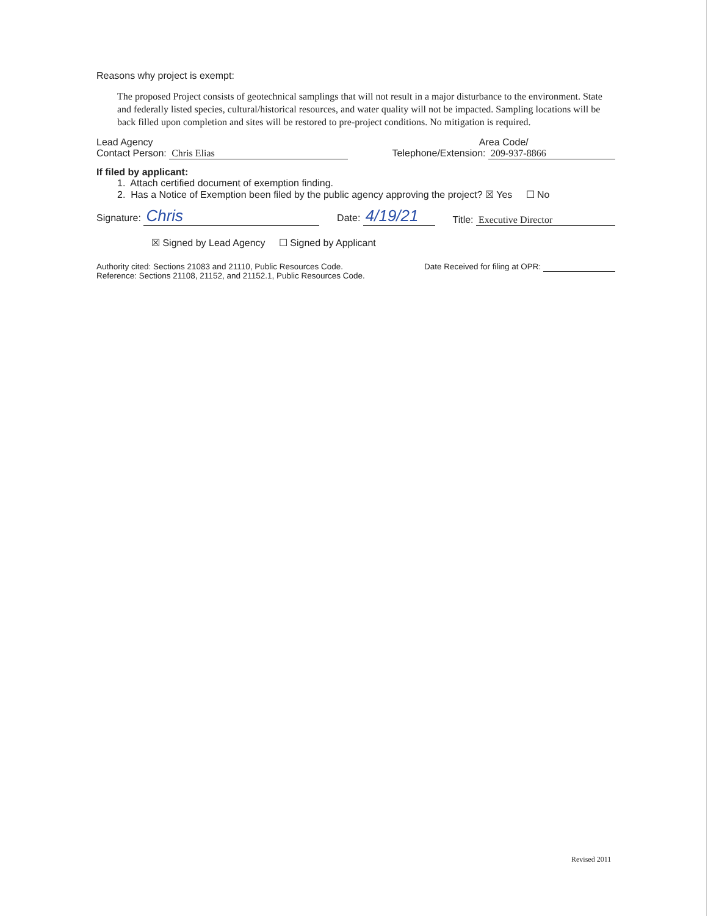Reasons why project is exempt:
The proposed Project consists of geotechnical samplings that will not result in a major disturbance to the environment. State and federally listed species, cultural/historical resources, and water quality will not be impacted. Sampling locations will be back filled upon completion and sites will be restored to pre-project conditions. No mitigation is required.
Lead Agency
Contact Person: Chris Elias
Area Code/
Telephone/Extension: 209-937-8866
If filed by applicant:
1. Attach certified document of exemption finding.
2. Has a Notice of Exemption been filed by the public agency approving the project? ☒ Yes ☐ No
Signature: Chris
Date: 4/19/21
Title: Executive Director
☒ Signed by Lead Agency ☐ Signed by Applicant
Authority cited: Sections 21083 and 21110, Public Resources Code.
Reference: Sections 21108, 21152, and 21152.1, Public Resources Code.
Date Received for filing at OPR:
Revised 2011